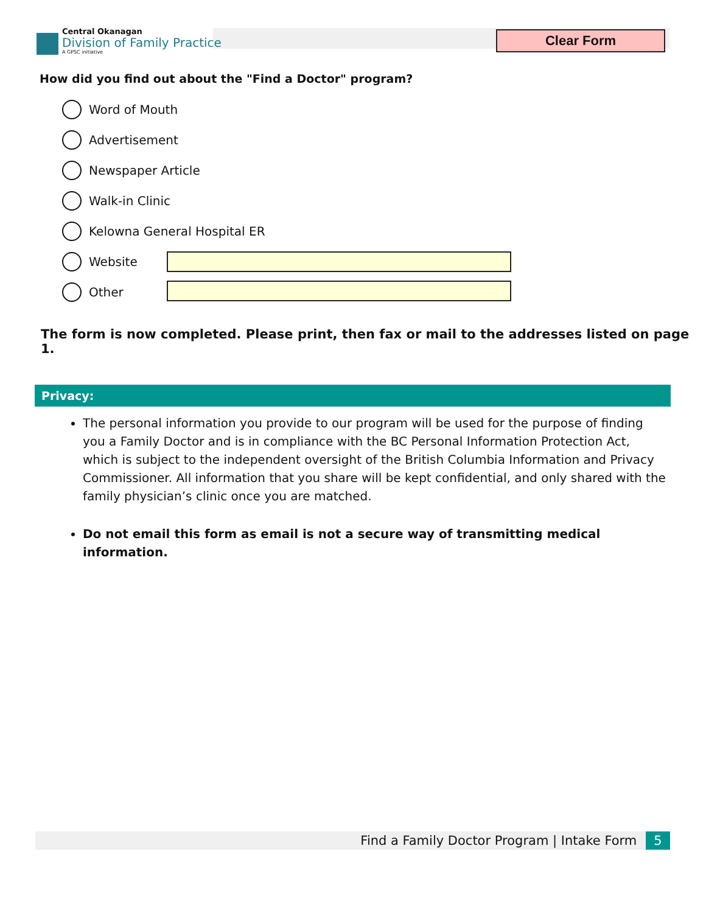Central Okanagan
Division of Family Practice
A GPSC initiative
Clear Form
How did you find out about the "Find a Doctor" program?
Word of Mouth
Advertisement
Newspaper Article
Walk-in Clinic
Kelowna General Hospital ER
Website
Other
The form is now completed. Please print, then fax or mail to the addresses listed on page 1.
Privacy:
The personal information you provide to our program will be used for the purpose of finding you a Family Doctor and is in compliance with the BC Personal Information Protection Act, which is subject to the independent oversight of the British Columbia Information and Privacy Commissioner. All information that you share will be kept confidential, and only shared with the family physician’s clinic once you are matched.
Do not email this form as email is not a secure way of transmitting medical information.
Find a Family Doctor Program | Intake Form 5